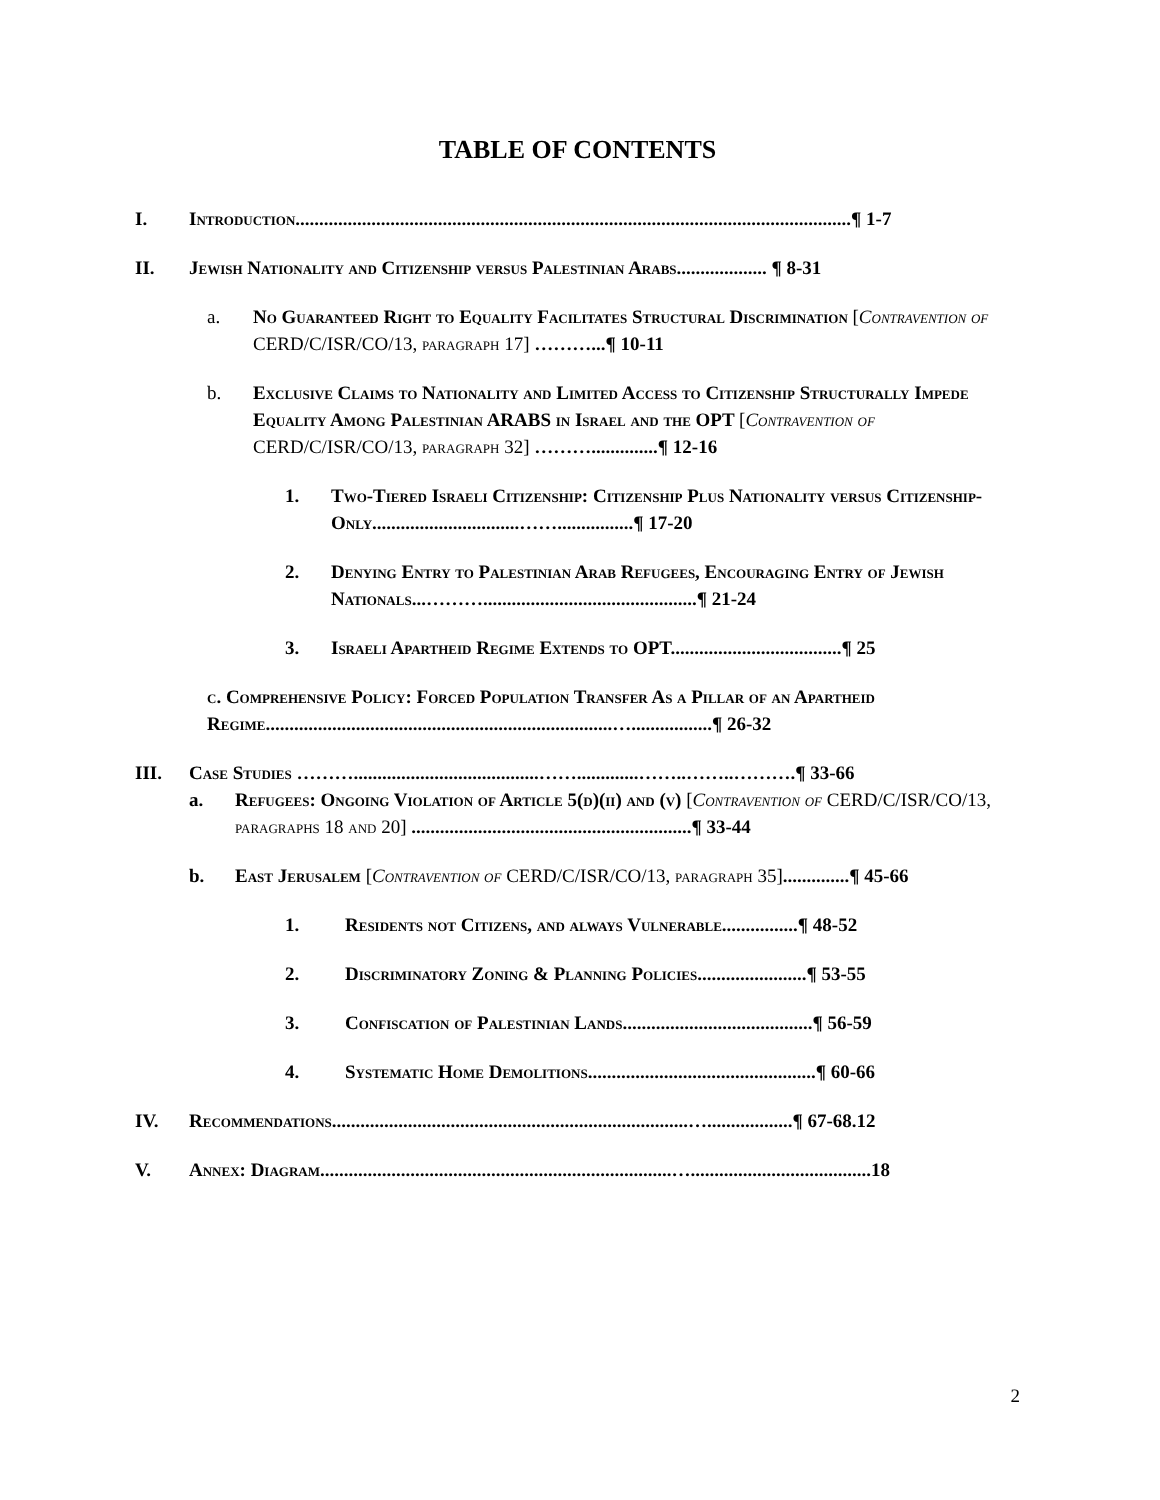TABLE OF CONTENTS
I. Introduction.....................................................................................................................¶ 1-7
II. Jewish Nationality and Citizenship versus Palestinian Arabs................... ¶ 8-31
a. No Guaranteed Right to Equality Facilitates Structural Discrimination [Contravention of CERD/C/ISR/CO/13, paragraph 17] ………...¶ 10-11
b. Exclusive Claims to Nationality and Limited Access to Citizenship Structurally Impede Equality Among Palestinian ARABS in Israel and the OPT [Contravention of CERD/C/ISR/CO/13, paragraph 32] ………..............¶ 12-16
1. Two-Tiered Israeli Citizenship: Citizenship Plus Nationality versus Citizenship-Only...............................……................¶ 17-20
2. Denying Entry to Palestinian Arab Refugees, Encouraging Entry of Jewish Nationals...……….............................................¶ 21-24
3. Israeli Apartheid Regime Extends to OPT....................................¶ 25
c. Comprehensive Policy: Forced Population Transfer As a Pillar of an Apartheid Regime.........................................................................….................¶ 26-32
III. Case Studies ……….......................................…….............……..……..……….¶ 33-66
a. Refugees: Ongoing Violation of Article 5(d)(ii) and (v) [Contravention of CERD/C/ISR/CO/13, paragraphs 18 and 20] ...........................................................¶ 33-44
b. East Jerusalem [Contravention of CERD/C/ISR/CO/13, paragraph 35]..............¶ 45-66
1. Residents not Citizens, and always Vulnerable................¶ 48-52
2. Discriminatory Zoning & Planning Policies.......................¶ 53-55
3. Confiscation of Palestinian Lands........................................¶ 56-59
4. Systematic Home Demolitions................................................¶ 60-66
IV. Recommendations...........................................................................…..................¶ 67-68.12
V. Annex: Diagram..........................................................................…......................................18
2